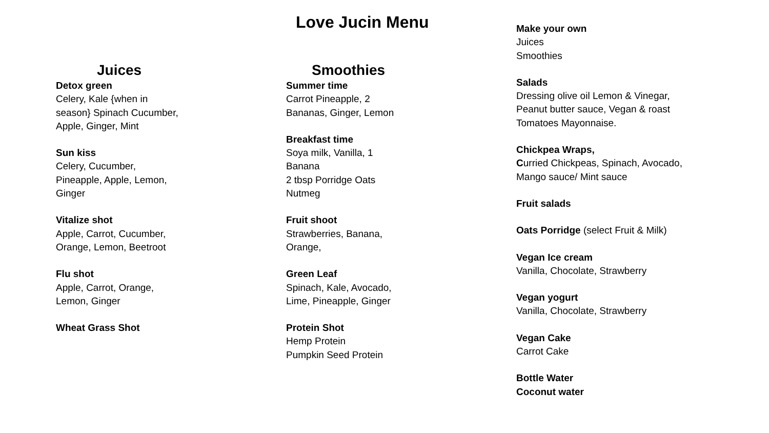Love Jucin Menu
Juices
Detox green
Celery, Kale {when in season} Spinach Cucumber, Apple, Ginger, Mint
Sun kiss
Celery, Cucumber, Pineapple, Apple, Lemon, Ginger
Vitalize shot
Apple, Carrot, Cucumber, Orange, Lemon, Beetroot
Flu shot
Apple, Carrot, Orange, Lemon, Ginger
Wheat Grass Shot
Smoothies
Summer time
Carrot Pineapple, 2 Bananas, Ginger, Lemon
Breakfast time
Soya milk, Vanilla, 1 Banana
2 tbsp Porridge Oats
Nutmeg
Fruit shoot
Strawberries, Banana, Orange,
Green Leaf
Spinach, Kale, Avocado, Lime, Pineapple, Ginger
Protein Shot
Hemp Protein
Pumpkin Seed Protein
Make your own
Juices
Smoothies
Salads
Dressing olive oil Lemon & Vinegar, Peanut butter sauce, Vegan & roast Tomatoes Mayonnaise.
Chickpea Wraps,
Curried Chickpeas, Spinach, Avocado, Mango sauce/ Mint sauce
Fruit salads
Oats Porridge (select Fruit & Milk)
Vegan Ice cream
Vanilla, Chocolate, Strawberry
Vegan yogurt
Vanilla, Chocolate, Strawberry
Vegan Cake
Carrot Cake
Bottle Water
Coconut water